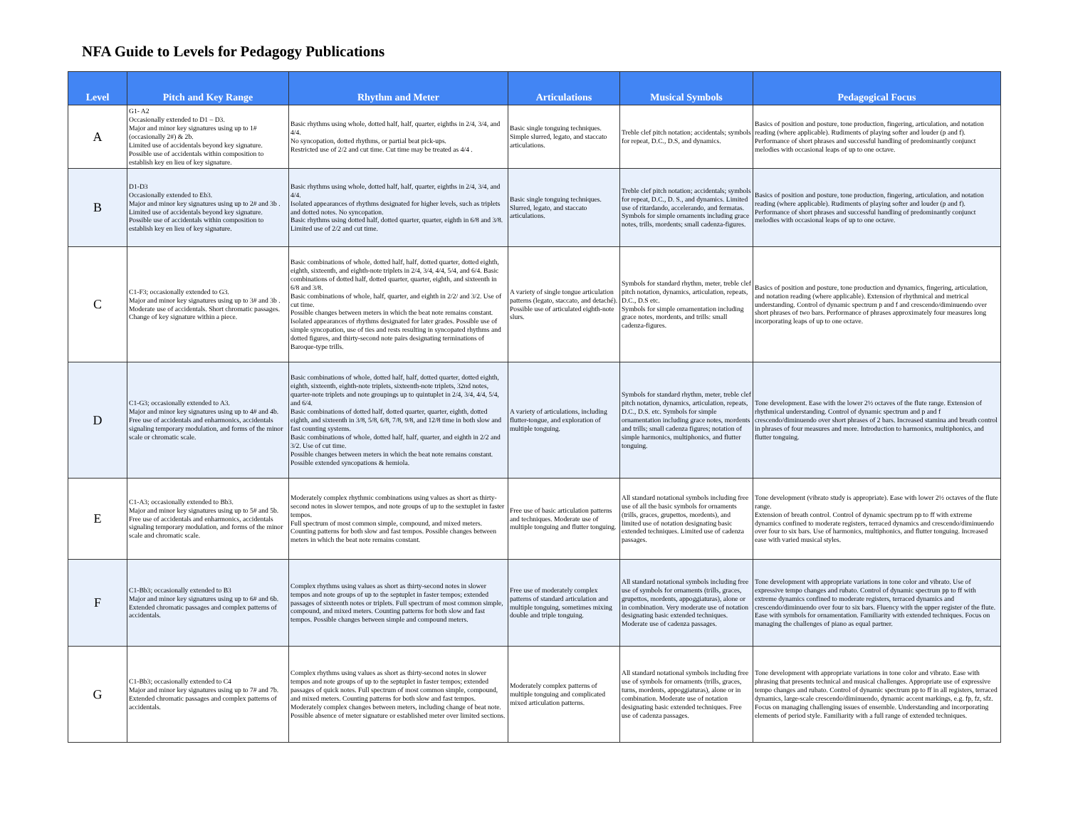NFA Guide to Levels for Pedagogy Publications
| Level | Pitch and Key Range | Rhythm and Meter | Articulations | Musical Symbols | Pedagogical Focus |
| --- | --- | --- | --- | --- | --- |
| A | G1- A2 Occasionally extended to D1 – D3. Major and minor key signatures using up to 1# (occasionally 2#) & 2b. Limited use of accidentals beyond key signature. Possible use of accidentals within composition to establish key en lieu of key signature. | Basic rhythms using whole, dotted half, half, quarter, eighths in 2/4, 3/4, and 4/4. No syncopation, dotted rhythms, or partial beat pick-ups. Restricted use of 2/2 and cut time. Cut time may be treated as 4/4 . | Basic single tonguing techniques. Simple slurred, legato, and staccato articulations. | Treble clef pitch notation; accidentals; symbols for repeat, D.C., D.S, and dynamics. | Basics of position and posture, tone production, fingering, articulation, and notation reading (where applicable). Rudiments of playing softer and louder (p and f). Performance of short phrases and successful handling of predominantly conjunct melodies with occasional leaps of up to one octave. |
| B | D1-D3 Occasionally extended to Eb3. Major and minor key signatures using up to 2# and 3b . Limited use of accidentals beyond key signature. Possible use of accidentals within composition to establish key en lieu of key signature. | Basic rhythms using whole, dotted half, half, quarter, eighths in 2/4, 3/4, and 4/4. Isolated appearances of rhythms designated for higher levels, such as triplets and dotted notes. No syncopation. Basic rhythms using dotted half, dotted quarter, quarter, eighth in 6/8 and 3/8. Limited use of 2/2 and cut time. | Basic single tonguing techniques. Slurred, legato, and staccato articulations. | Treble clef pitch notation; accidentals; symbols for repeat, D.C., D. S., and dynamics. Limited use of ritardando, accelerando, and fermatas. Symbols for simple ornaments including grace notes, trills, mordents; small cadenza-figures. | Basics of position and posture, tone production, fingering, articulation, and notation reading (where applicable). Rudiments of playing softer and louder (p and f). Performance of short phrases and successful handling of predominantly conjunct melodies with occasional leaps of up to one octave. |
| C | C1-F3; occasionally extended to G3. Major and minor key signatures using up to 3# and 3b . Moderate use of accidentals. Short chromatic passages. Change of key signature within a piece. | Basic combinations of whole, dotted half, half, dotted quarter, dotted eighth, eighth, sixteenth, and eighth-note triplets in 2/4, 3/4, 4/4, 5/4, and 6/4. Basic combinations of dotted half, dotted quarter, quarter, eighth, and sixteenth in 6/8 and 3/8. Basic combinations of whole, half, quarter, and eighth in 2/2/ and 3/2. Use of cut time. Possible changes between meters in which the beat note remains constant. Isolated appearances of rhythms designated for later grades. Possible use of simple syncopation, use of ties and rests resulting in syncopated rhythms and dotted figures, and thirty-second note pairs designating terminations of Baroque-type trills. | A variety of single tongue articulation patterns (legato, staccato, and detaché). Possible use of articulated eighth-note slurs. | Symbols for standard rhythm, meter, treble clef pitch notation, dynamics, articulation, repeats, D.C., D.S etc. Symbols for simple ornamentation including grace notes, mordents, and trills: small cadenza-figures. | Basics of position and posture, tone production and dynamics, fingering, articulation, and notation reading (where applicable). Extension of rhythmical and metrical understanding. Control of dynamic spectrum p and f and crescendo/diminuendo over short phrases of two bars. Performance of phrases approximately four measures long incorporating leaps of up to one octave. |
| D | C1-G3; occasionally extended to A3. Major and minor key signatures using up to 4# and 4b. Free use of accidentals and enharmonics, accidentals signaling temporary modulation, and forms of the minor scale or chromatic scale. | Basic combinations of whole, dotted half, half, dotted quarter, dotted eighth, eighth, sixteenth, eighth-note triplets, sixteenth-note triplets, 32nd notes, quarter-note triplets and note groupings up to quintuplet in 2/4, 3/4, 4/4, 5/4, and 6/4. Basic combinations of dotted half, dotted quarter, quarter, eighth, dotted eighth, and sixteenth in 3/8, 5/8, 6/8, 7/8, 9/8, and 12/8 time in both slow and fast counting systems. Basic combinations of whole, dotted half, half, quarter, and eighth in 2/2 and 3/2. Use of cut time. Possible changes between meters in which the beat note remains constant. Possible extended syncopations & hemiola. | A variety of articulations, including flutter-tongue, and exploration of multiple tonguing. | Symbols for standard rhythm, meter, treble clef pitch notation, dynamics, articulation, repeats, D.C., D.S. etc. Symbols for simple ornamentation including grace notes, mordents and trills; small cadenza figures; notation of simple harmonics, multiphonics, and flutter tonguing. | Tone development. Ease with the lower 2½ octaves of the flute range. Extension of rhythmical understanding. Control of dynamic spectrum and p and f crescendo/diminuendo over short phrases of 2 bars. Increased stamina and breath control in phrases of four measures and more. Introduction to harmonics, multiphonics, and flutter tonguing. |
| E | C1-A3; occasionally extended to Bb3. Major and minor key signatures using up to 5# and 5b. Free use of accidentals and enharmonics, accidentals signaling temporary modulation, and forms of the minor scale and chromatic scale. | Moderately complex rhythmic combinations using values as short as thirty-second notes in slower tempos, and note groups of up to the sextuplet in faster tempos. Full spectrum of most common simple, compound, and mixed meters. Counting patterns for both slow and fast tempos. Possible changes between meters in which the beat note remains constant. | Free use of basic articulation patterns and techniques. Moderate use of multiple tonguing and flutter tonguing. | All standard notational symbols including free use of all the basic symbols for ornaments (trills, graces, grupettos, mordents), and limited use of notation designating basic extended techniques. Limited use of cadenza passages. | Tone development (vibrato study is appropriate). Ease with lower 2½ octaves of the flute range. Extension of breath control. Control of dynamic spectrum pp to ff with extreme dynamics confined to moderate registers, terraced dynamics and crescendo/diminuendo over four to six bars. Use of harmonics, multiphonics, and flutter tonguing. Increased ease with varied musical styles. |
| F | C1-Bb3; occasionally extended to B3 Major and minor key signatures using up to 6# and 6b. Extended chromatic passages and complex patterns of accidentals. | Complex rhythms using values as short as thirty-second notes in slower tempos and note groups of up to the septuplet in faster tempos; extended passages of sixteenth notes or triplets. Full spectrum of most common simple, compound, and mixed meters. Counting patterns for both slow and fast tempos. Possible changes between simple and compound meters. | Free use of moderately complex patterns of standard articulation and multiple tonguing, sometimes mixing double and triple tonguing. | All standard notational symbols including free use of symbols for ornaments (trills, graces, grupettos, mordents, appoggiaturas), alone or in combination. Very moderate use of notation designating basic extended techniques. Moderate use of cadenza passages. | Tone development with appropriate variations in tone color and vibrato. Use of expressive tempo changes and rubato. Control of dynamic spectrum pp to ff with extreme dynamics confined to moderate registers, terraced dynamics and crescendo/diminuendo over four to six bars. Fluency with the upper register of the flute. Ease with symbols for ornamentation. Familiarity with extended techniques. Focus on managing the challenges of piano as equal partner. |
| G | C1-Bb3; occasionally extended to C4 Major and minor key signatures using up to 7# and 7b. Extended chromatic passages and complex patterns of accidentals. | Complex rhythms using values as short as thirty-second notes in slower tempos and note groups of up to the septuplet in faster tempos; extended passages of quick notes. Full spectrum of most common simple, compound, and mixed meters. Counting patterns for both slow and fast tempos. Moderately complex changes between meters, including change of beat note. Possible absence of meter signature or established meter over limited sections. | Moderately complex patterns of multiple tonguing and complicated mixed articulation patterns. | All standard notational symbols including free use of symbols for ornaments (trills, graces, turns, mordents, appoggiaturas), alone or in combination. Moderate use of notation designating basic extended techniques. Free use of cadenza passages. | Tone development with appropriate variations in tone color and vibrato. Ease with phrasing that presents technical and musical challenges. Appropriate use of expressive tempo changes and rubato. Control of dynamic spectrum pp to ff in all registers, terraced dynamics, large-scale crescendo/diminuendo, dynamic accent markings, e.g. fp, fz, sfz. Focus on managing challenging issues of ensemble. Understanding and incorporating elements of period style. Familiarity with a full range of extended techniques. |